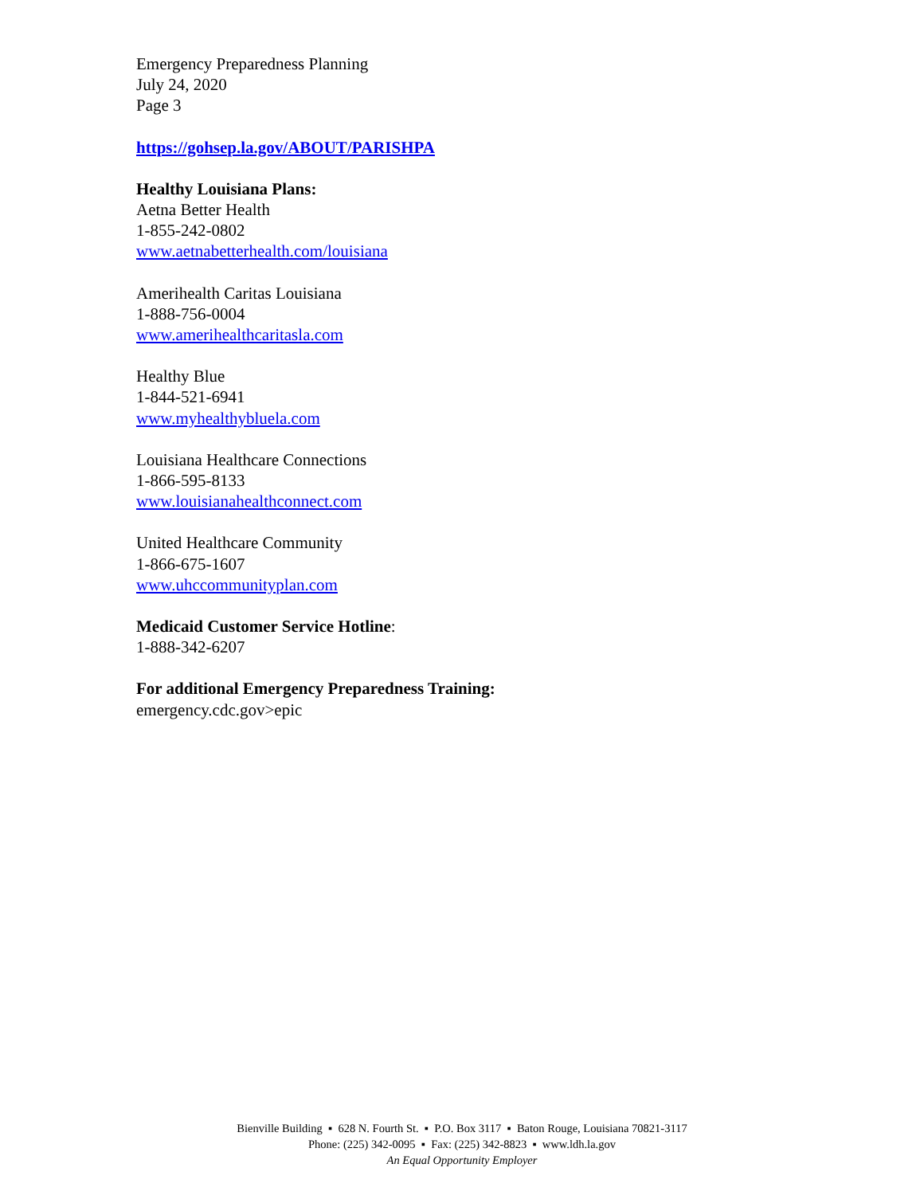Emergency Preparedness Planning
July 24, 2020
Page 3
https://gohsep.la.gov/ABOUT/PARISHPA
Healthy Louisiana Plans:
Aetna Better Health
1-855-242-0802
www.aetnabetterhealth.com/louisiana
Amerihealth Caritas Louisiana
1-888-756-0004
www.amerihealthcaritasla.com
Healthy Blue
1-844-521-6941
www.myhealthybluela.com
Louisiana Healthcare Connections
1-866-595-8133
www.louisianahealthconnect.com
United Healthcare Community
1-866-675-1607
www.uhccommunityplan.com
Medicaid Customer Service Hotline:
1-888-342-6207
For additional Emergency Preparedness Training:
emergency.cdc.gov>epic
Bienville Building ▪ 628 N. Fourth St. ▪ P.O. Box 3117 ▪ Baton Rouge, Louisiana 70821-3117
Phone: (225) 342-0095 ▪ Fax: (225) 342-8823 ▪ www.ldh.la.gov
An Equal Opportunity Employer